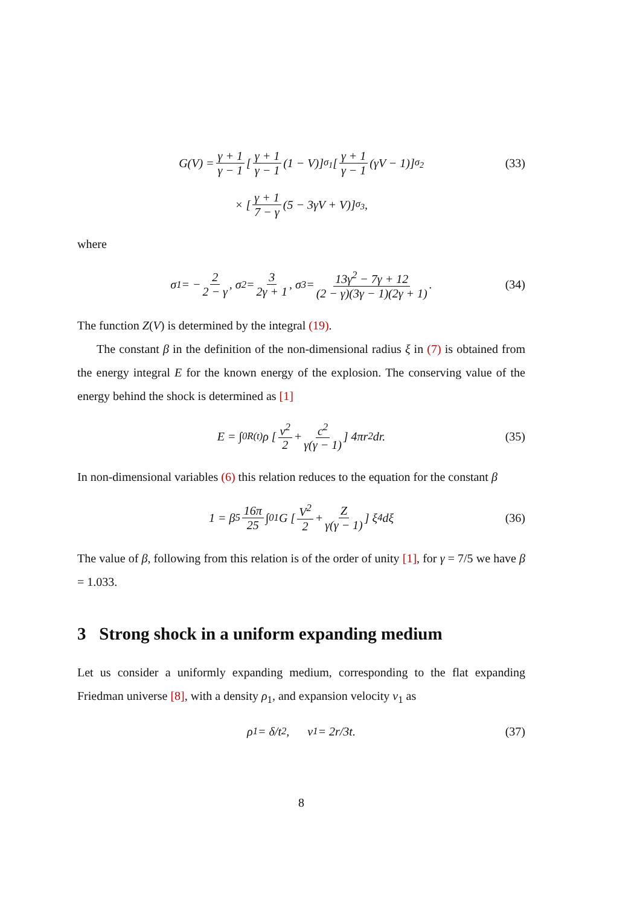G(V) = γ + 1 γ − 1 [γ + 1 γ − 1 (1 − V)]<sup>σ<sub>1</sub></sup> [γ + 1 γ − 1 (γV − 1)]<sup>σ<sub>2</sub></sup> (33)
× [γ + 1 7 − γ (5 − 3γV + V)]<sup>σ<sub>3</sub></sup>,
where
σ<sub>1</sub> = − 2 2 − γ, σ<sub>2</sub> = 3 2γ + 1, σ<sub>3</sub> = 13γ<sup>2</sup> − 7γ + 12 (2 − γ)(3γ − 1)(2γ + 1). (34)
The function Z(V) is determined by the integral (19).
The constant β in the definition of the non-dimensional radius ξ in (7) is obtained from the energy integral E for the known energy of the explosion. The conserving value of the energy behind the shock is determined as [1]
E = ∫<sub>0</sub><sup>R(t)</sup> ρ [v<sup>2</sup> 2 + c<sup>2</sup> γ(γ − 1)] 4πr<sup>2</sup>dr. (35)
In non-dimensional variables (6) this relation reduces to the equation for the constant β
1 = β<sup>5</sup> 16π 25 ∫<sub>0</sub><sup>1</sup> G [V<sup>2</sup> 2 + Z γ(γ − 1)] ξ<sup>4</sup>dξ (36)
The value of β, following from this relation is of the order of unity [1], for γ = 7/5 we have β = 1.033.
3 Strong shock in a uniform expanding medium
Let us consider a uniformly expanding medium, corresponding to the flat expanding Friedman universe [8], with a density ρ<sub>1</sub>, and expansion velocity v<sub>1</sub> as
ρ<sub>1</sub> = δ/t<sup>2</sup>, v<sub>1</sub> = 2r/3t. (37)
8